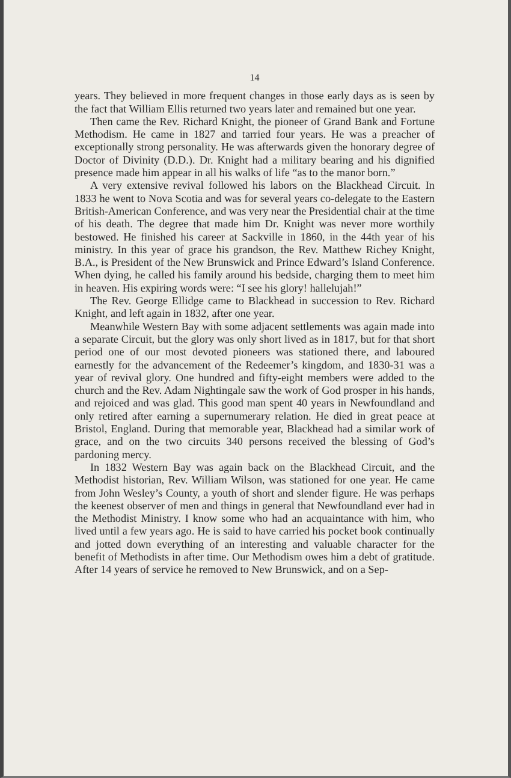14
years. They believed in more frequent changes in those early days as is seen by the fact that William Ellis returned two years later and remained but one year.
Then came the Rev. Richard Knight, the pioneer of Grand Bank and Fortune Methodism. He came in 1827 and tarried four years. He was a preacher of exceptionally strong personality. He was afterwards given the honorary degree of Doctor of Divinity (D.D.). Dr. Knight had a military bearing and his dignified presence made him appear in all his walks of life “as to the manor born.”
A very extensive revival followed his labors on the Blackhead Circuit. In 1833 he went to Nova Scotia and was for several years co-delegate to the Eastern British-American Conference, and was very near the Presidential chair at the time of his death. The degree that made him Dr. Knight was never more worthily bestowed. He finished his career at Sackville in 1860, in the 44th year of his ministry. In this year of grace his grandson, the Rev. Matthew Richey Knight, B.A., is President of the New Brunswick and Prince Edward’s Island Conference. When dying, he called his family around his bedside, charging them to meet him in heaven. His expiring words were: “I see his glory! hallelujah!”
The Rev. George Ellidge came to Blackhead in succession to Rev. Richard Knight, and left again in 1832, after one year.
Meanwhile Western Bay with some adjacent settlements was again made into a separate Circuit, but the glory was only short lived as in 1817, but for that short period one of our most devoted pioneers was stationed there, and laboured earnestly for the advancement of the Redeemer’s kingdom, and 1830-31 was a year of revival glory. One hundred and fifty-eight members were added to the church and the Rev. Adam Nightingale saw the work of God prosper in his hands, and rejoiced and was glad. This good man spent 40 years in Newfoundland and only retired after earning a supernumerary relation. He died in great peace at Bristol, England. During that memorable year, Blackhead had a similar work of grace, and on the two circuits 340 persons received the blessing of God’s pardoning mercy.
In 1832 Western Bay was again back on the Blackhead Circuit, and the Methodist historian, Rev. William Wilson, was stationed for one year. He came from John Wesley’s County, a youth of short and slender figure. He was perhaps the keenest observer of men and things in general that Newfoundland ever had in the Methodist Ministry. I know some who had an acquaintance with him, who lived until a few years ago. He is said to have carried his pocket book continually and jotted down everything of an interesting and valuable character for the benefit of Methodists in after time. Our Methodism owes him a debt of gratitude. After 14 years of service he removed to New Brunswick, and on a Sep-